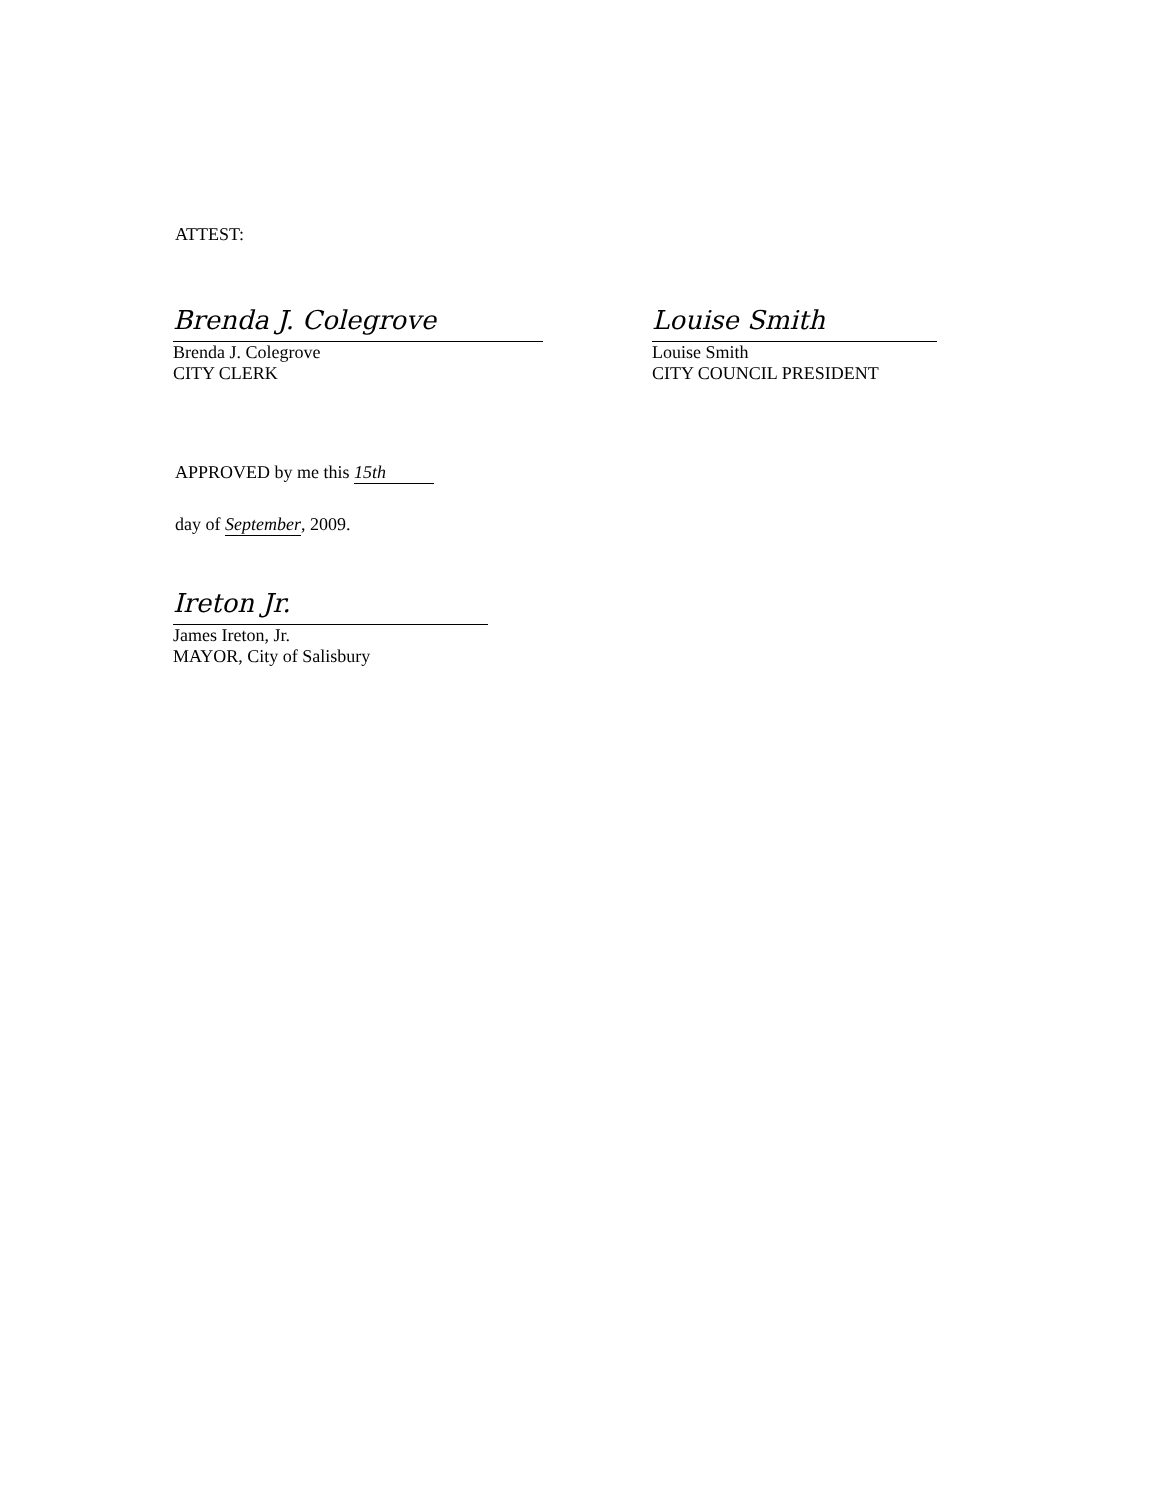ATTEST:
Brenda J. Colegrove
Brenda J. Colegrove
CITY CLERK
Louise Smith
Louise Smith
CITY COUNCIL PRESIDENT
APPROVED by me this 15th
day of September, 2009.
Ireton Jr.
James Ireton, Jr.
MAYOR, City of Salisbury